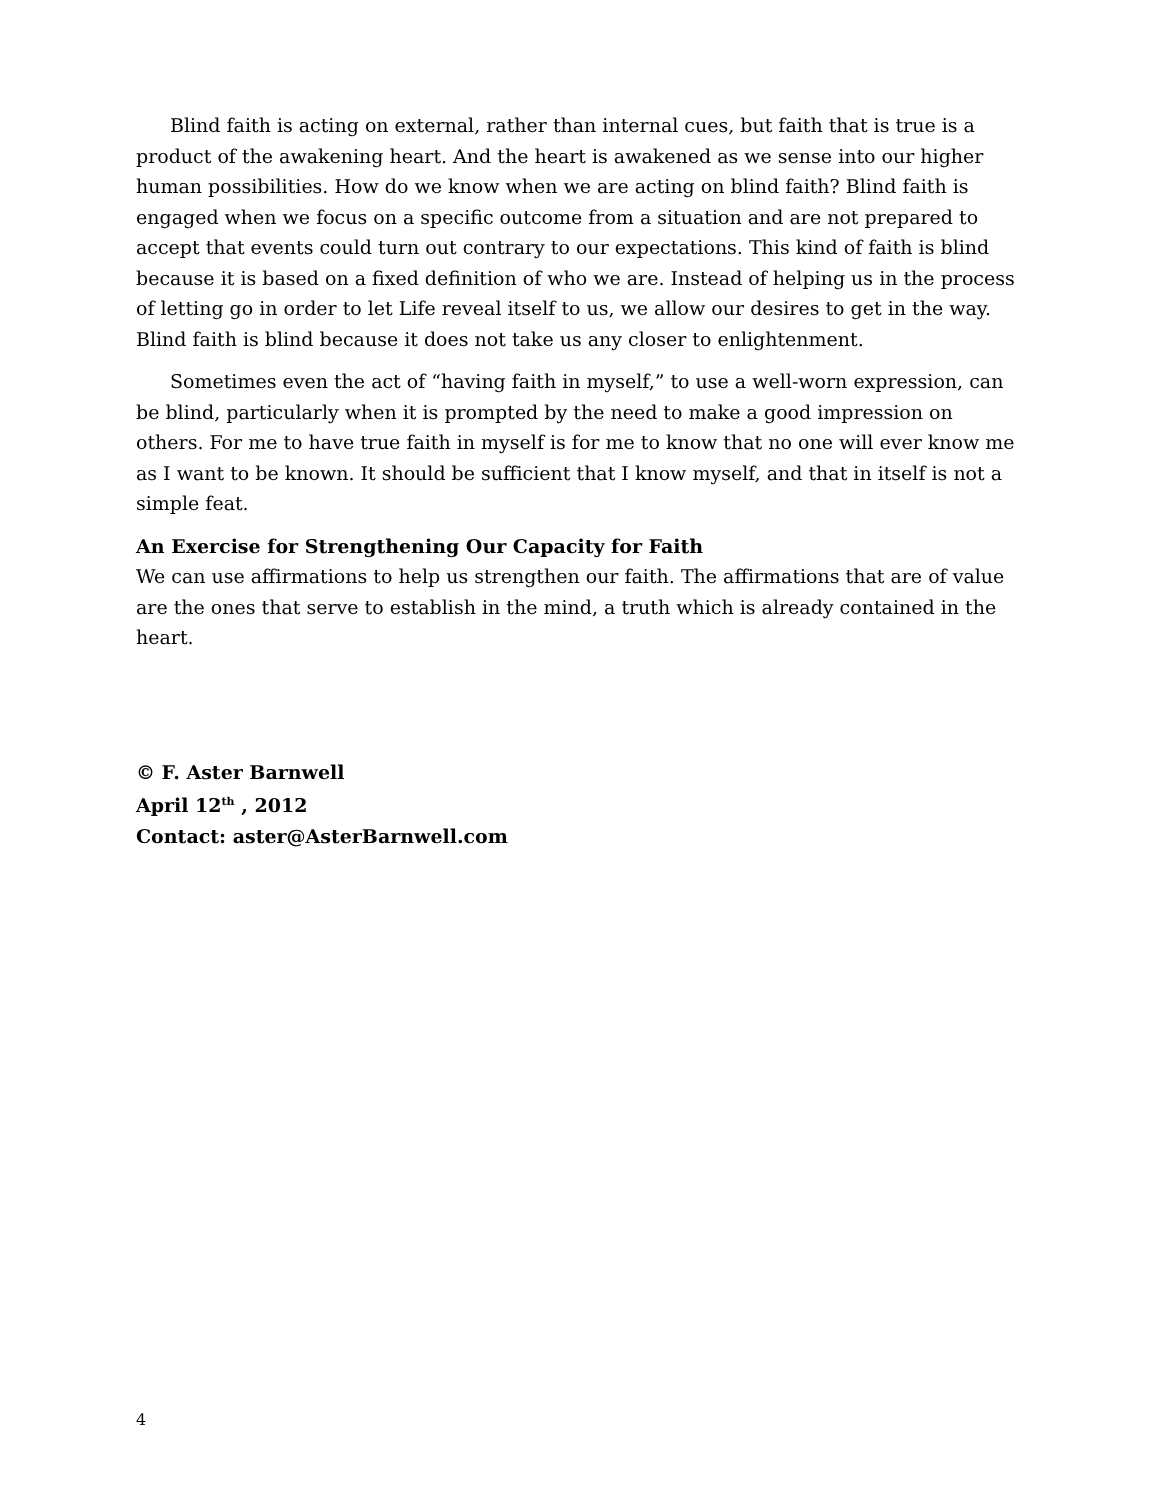Blind faith is acting on external, rather than internal cues, but faith that is true is a product of the awakening heart. And the heart is awakened as we sense into our higher human possibilities. How do we know when we are acting on blind faith? Blind faith is engaged when we focus on a specific outcome from a situation and are not prepared to accept that events could turn out contrary to our expectations. This kind of faith is blind because it is based on a fixed definition of who we are. Instead of helping us in the process of letting go in order to let Life reveal itself to us, we allow our desires to get in the way. Blind faith is blind because it does not take us any closer to enlightenment.
Sometimes even the act of “having faith in myself,” to use a well-worn expression, can be blind, particularly when it is prompted by the need to make a good impression on others. For me to have true faith in myself is for me to know that no one will ever know me as I want to be known. It should be sufficient that I know myself, and that in itself is not a simple feat.
An Exercise for Strengthening Our Capacity for Faith
We can use affirmations to help us strengthen our faith. The affirmations that are of value are the ones that serve to establish in the mind, a truth which is already contained in the heart.
© F. Aster Barnwell
April 12<sup>th</sup> , 2012
Contact: aster@AsterBarnwell.com
4